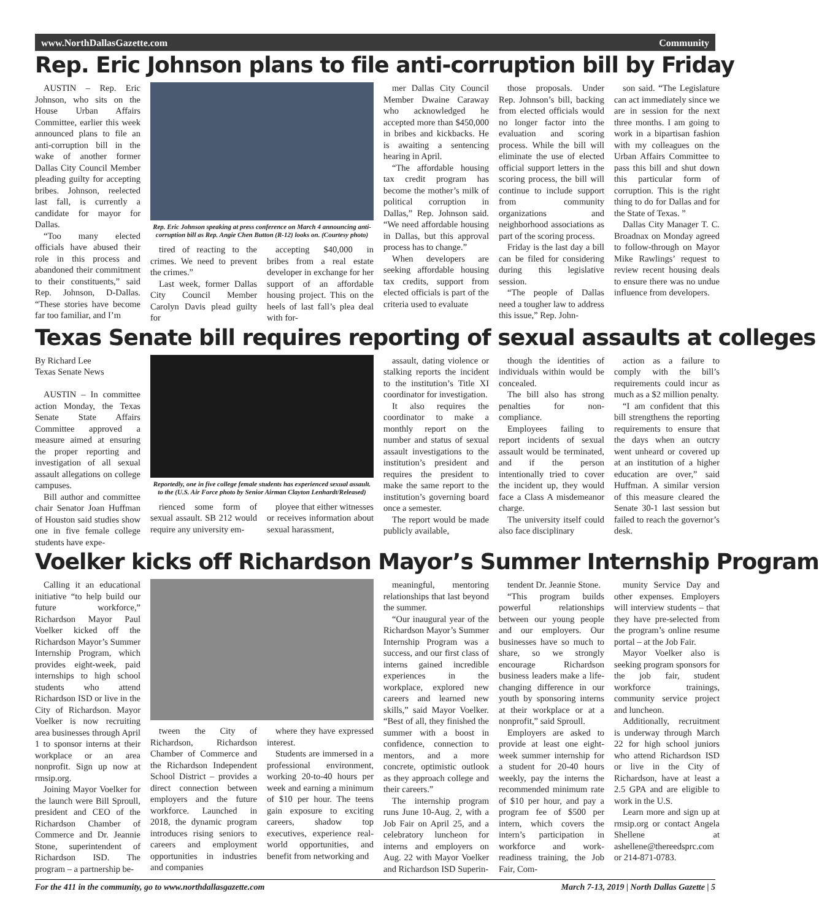www.NorthDallasGazette.com Community
Rep. Eric Johnson plans to file anti-corruption bill by Friday
AUSTIN – Rep. Eric Johnson, who sits on the House Urban Affairs Committee, earlier this week announced plans to file an anti-corruption bill in the wake of another former Dallas City Council Member pleading guilty for accepting bribes. Johnson, reelected last fall, is currently a candidate for mayor for Dallas.
“Too many elected officials have abused their role in this process and abandoned their commitment to their constituents,” said Rep. Johnson, D-Dallas. “These stories have become far too familiar, and I’m
Rep. Eric Johnson speaking at press conference on March 4 announcing anti-corruption bill as Rep. Angie Chen Button (R-12) looks on. (Courtesy photo)
tired of reacting to the crimes. We need to prevent the crimes.”
Last week, former Dallas City Council Member Carolyn Davis plead guilty for
accepting $40,000 in bribes from a real estate developer in exchange for her support of an affordable housing project. This on the heels of last fall’s plea deal with for-
mer Dallas City Council Member Dwaine Caraway who acknowledged he accepted more than $450,000 in bribes and kickbacks. He is awaiting a sentencing hearing in April.
“The affordable housing tax credit program has become the mother’s milk of political corruption in Dallas,” Rep. Johnson said. “We need affordable housing in Dallas, but this approval process has to change.”
When developers are seeking affordable housing tax credits, support from elected officials is part of the criteria used to evaluate
those proposals. Under Rep. Johnson’s bill, backing from elected officials would no longer factor into the evaluation and scoring process. While the bill will eliminate the use of elected official support letters in the scoring process, the bill will continue to include support from community organizations and neighborhood associations as part of the scoring process.
Friday is the last day a bill can be filed for considering during this legislative session.
“The people of Dallas need a tougher law to address this issue,” Rep. John-
son said. “The Legislature can act immediately since we are in session for the next three months. I am going to work in a bipartisan fashion with my colleagues on the Urban Affairs Committee to pass this bill and shut down this particular form of corruption. This is the right thing to do for Dallas and for the State of Texas. ”
Dallas City Manager T. C. Broadnax on Monday agreed to follow-through on Mayor Mike Rawlings’ request to review recent housing deals to ensure there was no undue influence from developers.
Texas Senate bill requires reporting of sexual assaults at colleges
By Richard Lee
Texas Senate News
AUSTIN – In committee action Monday, the Texas Senate State Affairs Committee approved a measure aimed at ensuring the proper reporting and investigation of all sexual assault allegations on college campuses.
Bill author and committee chair Senator Joan Huffman of Houston said studies show one in five female college students have expe-
Reportedly, one in five college female students has experienced sexual assault. to the (U.S. Air Force photo by Senior Airman Clayton Lenhardt/Released)
rienced some form of sexual assault. SB 212 would require any university em-
ployee that either witnesses or receives information about sexual harassment,
assault, dating violence or stalking reports the incident to the institution’s Title XI coordinator for investigation.
It also requires the coordinator to make a monthly report on the number and status of sexual assault investigations to the institution’s president and requires the president to make the same report to the institution’s governing board once a semester.
The report would be made publicly available,
though the identities of individuals within would be concealed.
The bill also has strong penalties for non-compliance.
Employees failing to report incidents of sexual assault would be terminated, and if the person intentionally tried to cover the incident up, they would face a Class A misdemeanor charge.
The university itself could also face disciplinary
action as a failure to comply with the bill’s requirements could incur as much as a $2 million penalty.
“I am confident that this bill strengthens the reporting requirements to ensure that the days when an outcry went unheard or covered up at an institution of a higher education are over,” said Huffman. A similar version of this measure cleared the Senate 30-1 last session but failed to reach the governor’s desk.
Voelker kicks off Richardson Mayor’s Summer Internship Program
Calling it an educational initiative “to help build our future workforce,” Richardson Mayor Paul Voelker kicked off the Richardson Mayor’s Summer Internship Program, which provides eight-week, paid internships to high school students who attend Richardson ISD or live in the City of Richardson. Mayor Voelker is now recruiting area businesses through April 1 to sponsor interns at their workplace or an area nonprofit. Sign up now at rmsip.org.
Joining Mayor Voelker for the launch were Bill Sproull, president and CEO of the Richardson Chamber of Commerce and Dr. Jeannie Stone, superintendent of Richardson ISD. The program – a partnership be-
tween the City of Richardson, Richardson Chamber of Commerce and the Richardson Independent School District – provides a direct connection between employers and the future workforce. Launched in 2018, the dynamic program introduces rising seniors to careers and employment opportunities in industries and companies
where they have expressed interest.
Students are immersed in a professional environment, working 20-to-40 hours per week and earning a minimum of $10 per hour. The teens gain exposure to exciting careers, shadow top executives, experience real-world opportunities, and benefit from networking and
meaningful, mentoring relationships that last beyond the summer.
“Our inaugural year of the Richardson Mayor’s Summer Internship Program was a success, and our first class of interns gained incredible experiences in the workplace, explored new careers and learned new skills,” said Mayor Voelker. “Best of all, they finished the summer with a boost in confidence, connection to mentors, and a more concrete, optimistic outlook as they approach college and their careers.”
The internship program runs June 10-Aug. 2, with a Job Fair on April 25, and a celebratory luncheon for interns and employers on Aug. 22 with Mayor Voelker and Richardson ISD Superin-
tendent Dr. Jeannie Stone.
“This program builds powerful relationships between our young people and our employers. Our businesses have so much to share, so we strongly encourage Richardson business leaders make a life-changing difference in our youth by sponsoring interns at their workplace or at a nonprofit,” said Sproull.
Employers are asked to provide at least one eight-week summer internship for a student for 20-40 hours weekly, pay the interns the recommended minimum rate of $10 per hour, and pay a program fee of $500 per intern, which covers the intern’s participation in workforce and work-readiness training, the Job Fair, Com-
munity Service Day and other expenses. Employers will interview students – that they have pre-selected from the program’s online resume portal – at the Job Fair.
Mayor Voelker also is seeking program sponsors for the job fair, student workforce trainings, community service project and luncheon.
Additionally, recruitment is underway through March 22 for high school juniors who attend Richardson ISD or live in the City of Richardson, have at least a 2.5 GPA and are eligible to work in the U.S.
Learn more and sign up at rmsip.org or contact Angela Shellene at ashellene@thereedsprc.com or 214-871-0783.
For the 411 in the community, go to www.northdallasgazette.com March 7-13, 2019 | North Dallas Gazette | 5